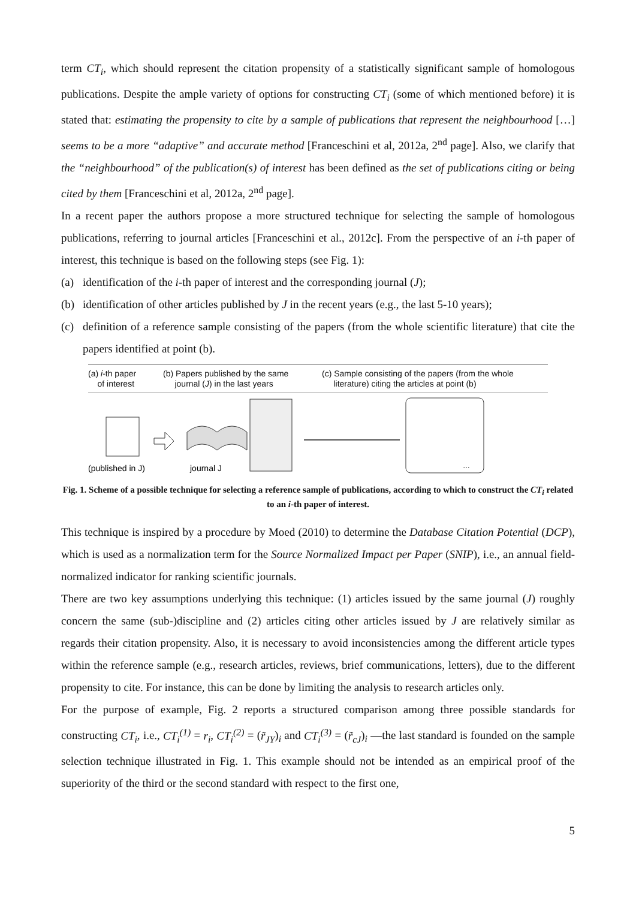term CT<sub>i</sub>, which should represent the citation propensity of a statistically significant sample of homologous publications. Despite the ample variety of options for constructing CT<sub>i</sub> (some of which mentioned before) it is stated that: estimating the propensity to cite by a sample of publications that represent the neighbourhood […] seems to be a more “adaptive” and accurate method [Franceschini et al, 2012a, 2<sup>nd</sup> page]. Also, we clarify that the “neighbourhood” of the publication(s) of interest has been defined as the set of publications citing or being cited by them [Franceschini et al, 2012a, 2<sup>nd</sup> page].
In a recent paper the authors propose a more structured technique for selecting the sample of homologous publications, referring to journal articles [Franceschini et al., 2012c]. From the perspective of an i-th paper of interest, this technique is based on the following steps (see Fig. 1):
(a) identification of the i-th paper of interest and the corresponding journal (J);
(b) identification of other articles published by J in the recent years (e.g., the last 5-10 years);
(c) definition of a reference sample consisting of the papers (from the whole scientific literature) that cite the papers identified at point (b).
(a) i-th paper
of interest
(b) Papers published by the same
journal (J) in the last years
(c) Sample consisting of the papers (from the whole
literature) citing the articles at point (b)
(published in J)
journal J
…
Fig. 1. Scheme of a possible technique for selecting a reference sample of publications, according to which to construct the CT<sub>i</sub> related to an i-th paper of interest.
This technique is inspired by a procedure by Moed (2010) to determine the Database Citation Potential (DCP), which is used as a normalization term for the Source Normalized Impact per Paper (SNIP), i.e., an annual field-normalized indicator for ranking scientific journals.
There are two key assumptions underlying this technique: (1) articles issued by the same journal (J) roughly concern the same (sub-)discipline and (2) articles citing other articles issued by J are relatively similar as regards their citation propensity. Also, it is necessary to avoid inconsistencies among the different article types within the reference sample (e.g., research articles, reviews, brief communications, letters), due to the different propensity to cite. For instance, this can be done by limiting the analysis to research articles only.
For the purpose of example, Fig. 2 reports a structured comparison among three possible standards for constructing CT<sub>i</sub>, i.e., CT<sub>i</sub><sup>(1)</sup> = r<sub>i</sub>, CT<sub>i</sub><sup>(2)</sup> = (r̃<sub>JY</sub>)<sub>i</sub> and CT<sub>i</sub><sup>(3)</sup> = (r̃<sub>cJ</sub>)<sub>i</sub> —the last standard is founded on the sample selection technique illustrated in Fig. 1. This example should not be intended as an empirical proof of the superiority of the third or the second standard with respect to the first one,
5